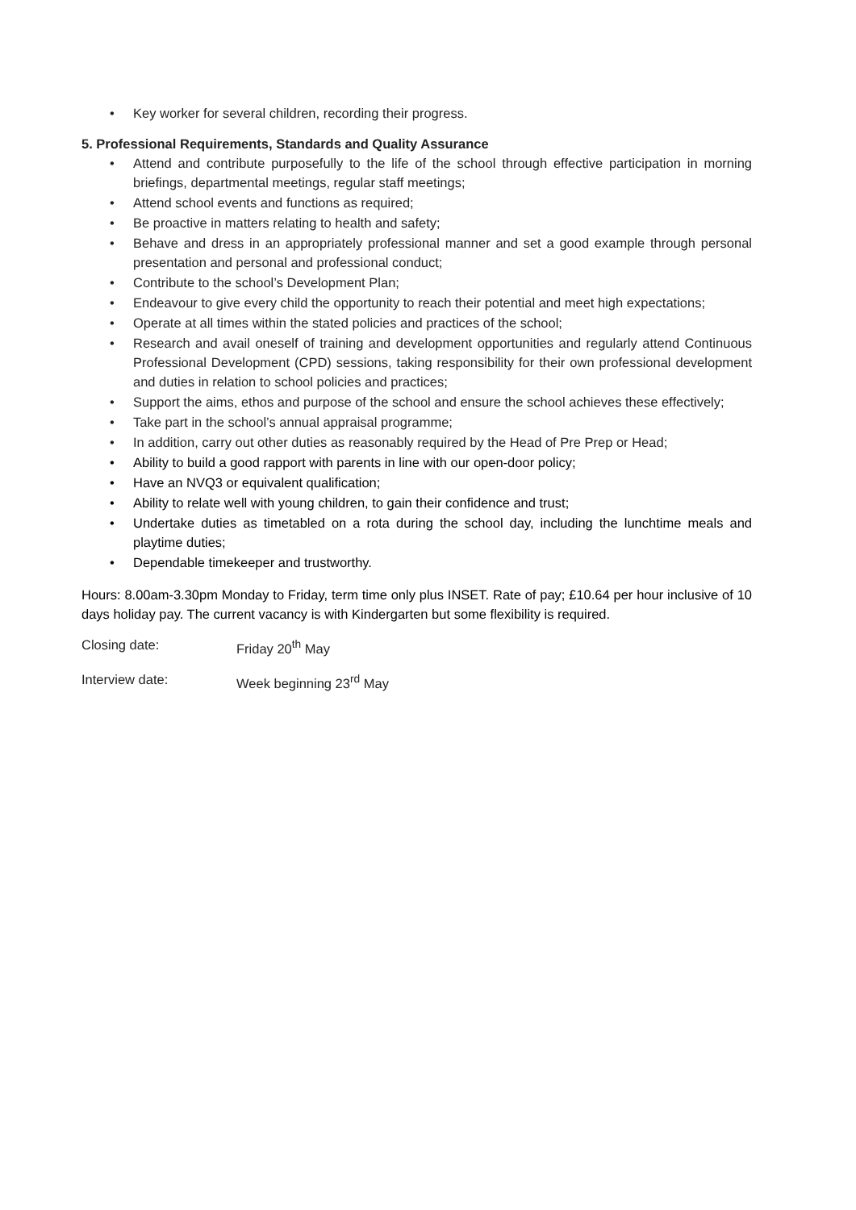• Key worker for several children, recording their progress.
5. Professional Requirements, Standards and Quality Assurance
• Attend and contribute purposefully to the life of the school through effective participation in morning briefings, departmental meetings, regular staff meetings;
• Attend school events and functions as required;
• Be proactive in matters relating to health and safety;
• Behave and dress in an appropriately professional manner and set a good example through personal presentation and personal and professional conduct;
• Contribute to the school’s Development Plan;
• Endeavour to give every child the opportunity to reach their potential and meet high expectations;
• Operate at all times within the stated policies and practices of the school;
• Research and avail oneself of training and development opportunities and regularly attend Continuous Professional Development (CPD) sessions, taking responsibility for their own professional development and duties in relation to school policies and practices;
• Support the aims, ethos and purpose of the school and ensure the school achieves these effectively;
• Take part in the school’s annual appraisal programme;
• In addition, carry out other duties as reasonably required by the Head of Pre Prep or Head;
• Ability to build a good rapport with parents in line with our open-door policy;
• Have an NVQ3 or equivalent qualification;
• Ability to relate well with young children, to gain their confidence and trust;
• Undertake duties as timetabled on a rota during the school day, including the lunchtime meals and playtime duties;
• Dependable timekeeper and trustworthy.
Hours: 8.00am-3.30pm Monday to Friday, term time only plus INSET. Rate of pay; £10.64 per hour inclusive of 10 days holiday pay. The current vacancy is with Kindergarten but some flexibility is required.
Closing date: Friday 20<sup>th</sup> May
Interview date: Week beginning 23<sup>rd</sup> May